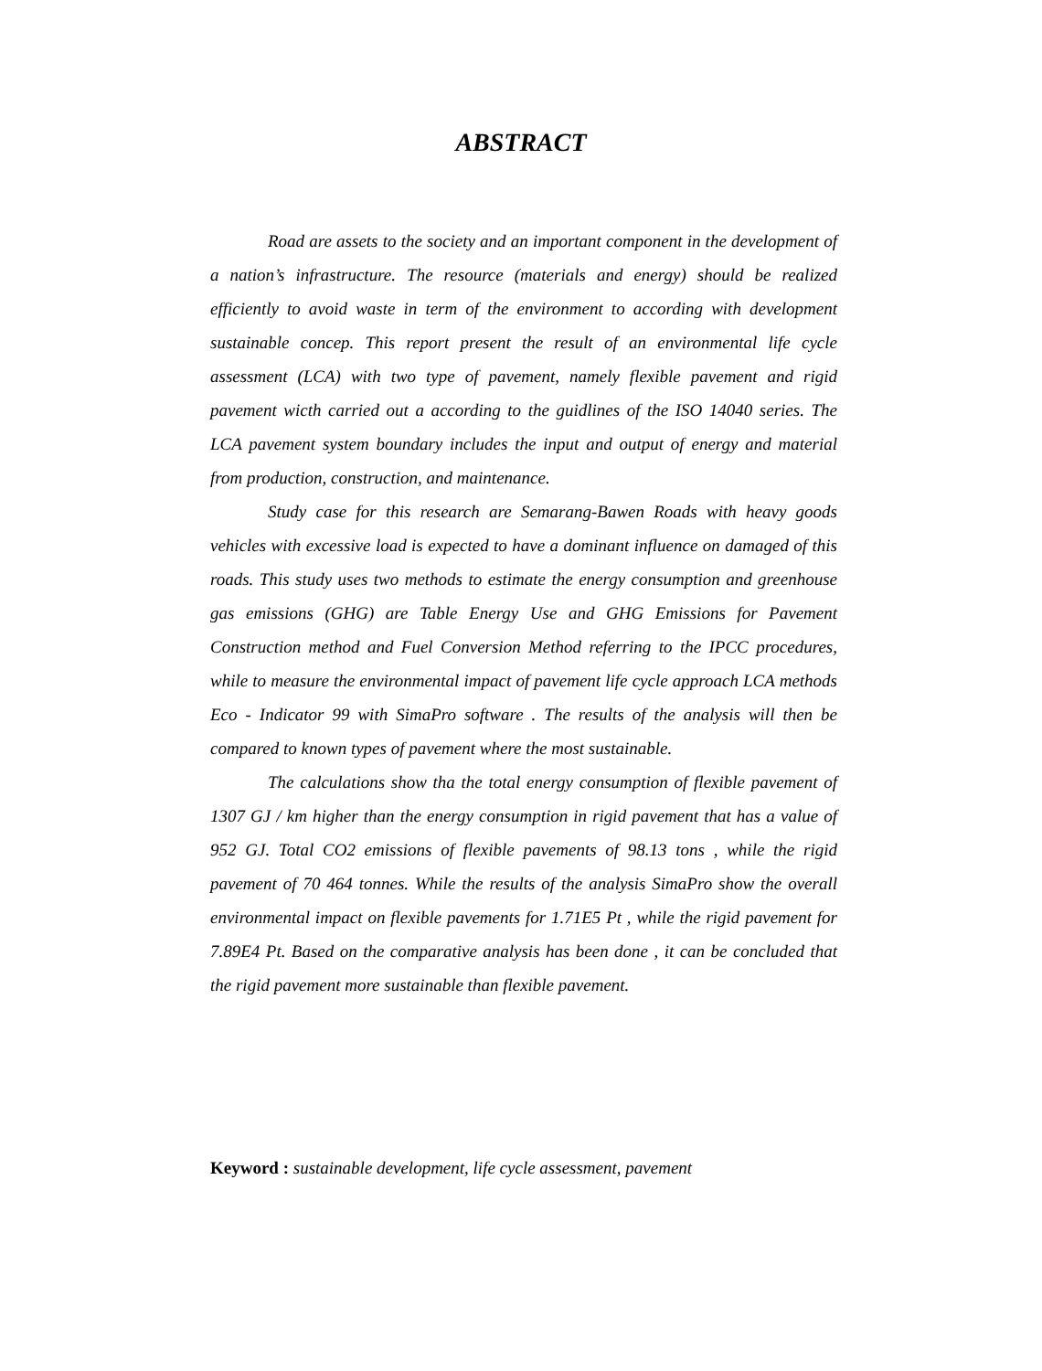ABSTRACT
Road are assets to the society and an important component in the development of a nation’s infrastructure. The resource (materials and energy) should be realized efficiently to avoid waste in term of the environment to according with development sustainable concep. This report present the result of an environmental life cycle assessment (LCA) with two type of pavement, namely flexible pavement and rigid pavement wicth carried out a according to the guidlines of the ISO 14040 series. The LCA pavement system boundary includes the input and output of energy and material from production, construction, and maintenance.
Study case for this research are Semarang-Bawen Roads with heavy goods vehicles with excessive load is expected to have a dominant influence on damaged of this roads. This study uses two methods to estimate the energy consumption and greenhouse gas emissions (GHG) are Table Energy Use and GHG Emissions for Pavement Construction method and Fuel Conversion Method referring to the IPCC procedures, while to measure the environmental impact of pavement life cycle approach LCA methods Eco - Indicator 99 with SimaPro software . The results of the analysis will then be compared to known types of pavement where the most sustainable.
The calculations show tha the total energy consumption of flexible pavement of 1307 GJ / km higher than the energy consumption in rigid pavement that has a value of 952 GJ. Total CO2 emissions of flexible pavements of 98.13 tons , while the rigid pavement of 70 464 tonnes. While the results of the analysis SimaPro show the overall environmental impact on flexible pavements for 1.71E5 Pt , while the rigid pavement for 7.89E4 Pt. Based on the comparative analysis has been done , it can be concluded that the rigid pavement more sustainable than flexible pavement.
Keyword : sustainable development, life cycle assessment, pavement